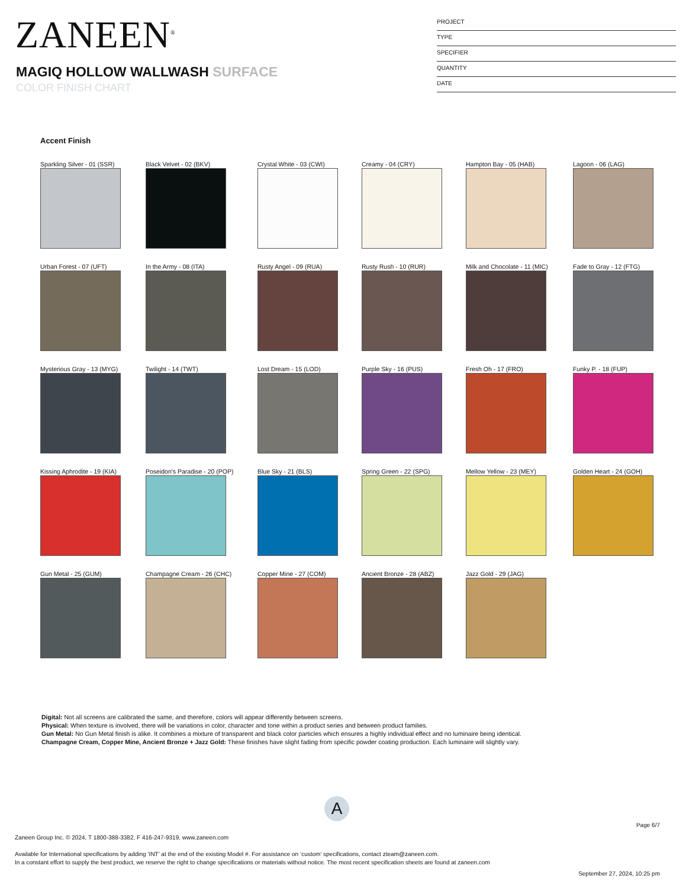ZANEEN<sup>®</sup>
MAGIQ HOLLOW WALLWASH SURFACE
COLOR FINISH CHART
PROJECT
TYPE
SPECIFIER
QUANTITY
DATE
Accent Finish
Sparkling Silver - 01 (SSR)
Black Velvet - 02 (BKV)
Crystal White - 03 (CWI)
Creamy - 04 (CRY)
Hampton Bay - 05 (HAB)
Lagoon - 06 (LAG)
Urban Forest - 07 (UFT)
In the Army - 08 (ITA)
Rusty Angel - 09 (RUA)
Rusty Rush - 10 (RUR)
Milk and Chocolate - 11 (MIC)
Fade to Gray - 12 (FTG)
Mysterious Gray - 13 (MYG)
Twilight - 14 (TWT)
Lost Dream - 15 (LOD)
Purple Sky - 16 (PUS)
Fresh Oh - 17 (FRO)
Funky P. - 18 (FUP)
Kissing Aphrodite - 19 (KIA)
Poseidon's Paradise - 20 (POP)
Blue Sky - 21 (BLS)
Spring Green - 22 (SPG)
Mellow Yellow - 23 (MEY)
Golden Heart - 24 (GOH)
Gun Metal - 25 (GUM)
Champagne Cream - 26 (CHC)
Copper Mine - 27 (COM)
Ancient Bronze - 28 (ABZ)
Jazz Gold - 29 (JAG)
Digital: Not all screens are calibrated the same, and therefore, colors will appear differently between screens.
Physical: When texture is involved, there will be variations in color, character and tone within a product series and between product families.
Gun Metal: No Gun Metal finish is alike. It combines a mixture of transparent and black color particles which ensures a highly individual effect and no luminaire being identical.
Champagne Cream, Copper Mine, Ancient Bronze + Jazz Gold: These finishes have slight fading from specific powder coating production. Each luminaire will slightly vary.
A
Page 6/7
Zaneen Group Inc. © 2024, T 1800-388-3382, F 416-247-9319, www.zaneen.com
Available for International specifications by adding ‘INT’ at the end of the existing Model #. For assistance on ‘custom’ specifications, contact zteam@zaneen.com.
In a constant effort to supply the best product, we reserve the right to change specifications or materials without notice. The most recent specification sheets are found at zaneen.com
September 27, 2024, 10:25 pm